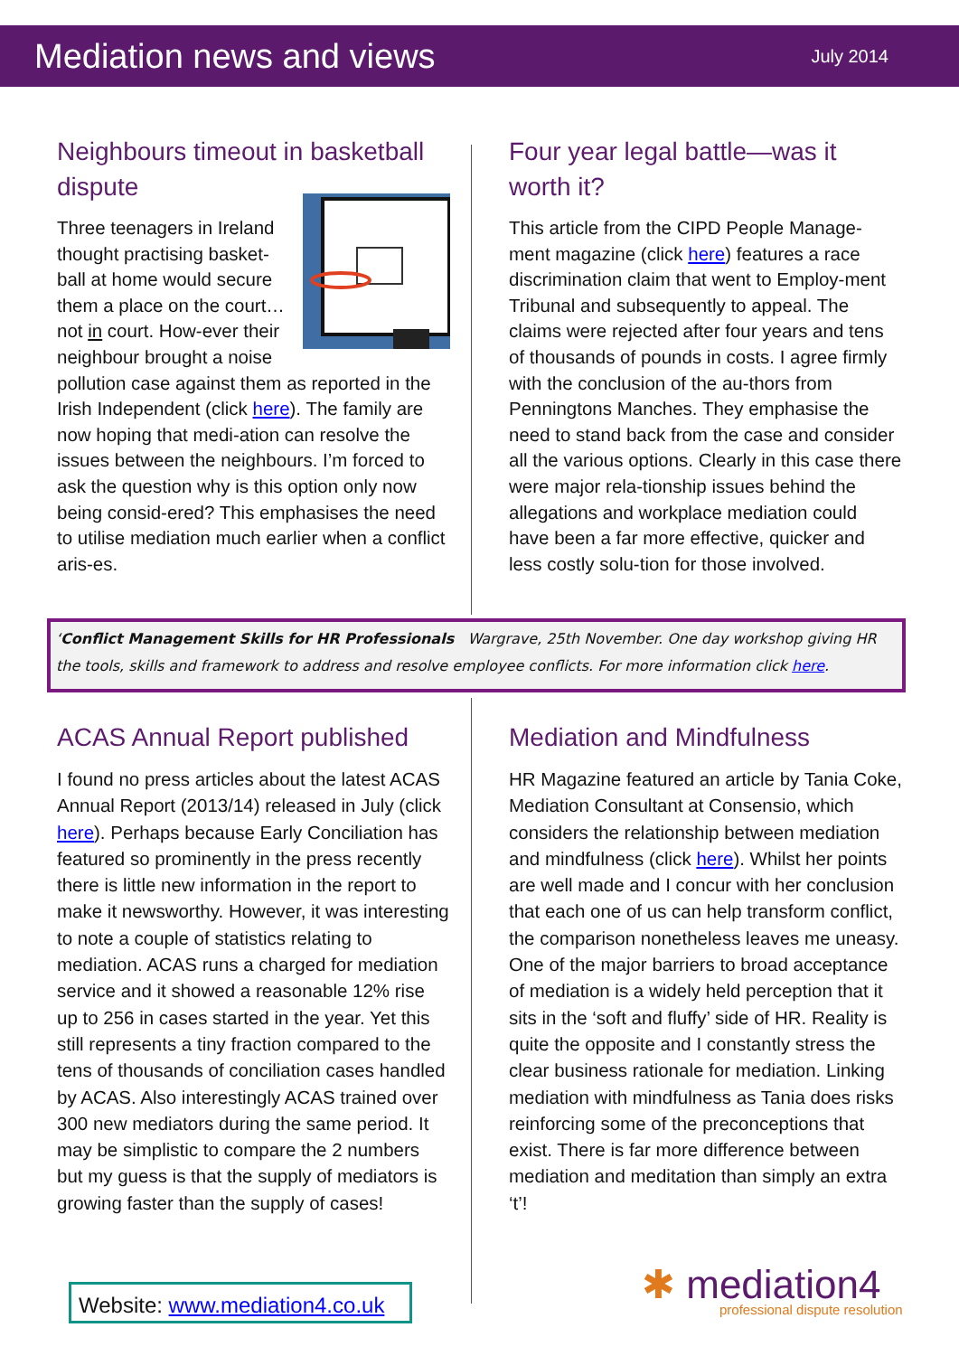Mediation news and views
July 2014
Neighbours timeout in basketball dispute
Three teenagers in Ireland thought practising basket-ball at home would secure them a place on the court… not in court. How-ever their neighbour brought a noise pollution case against them as reported in the Irish Independent (click here). The family are now hoping that medi-ation can resolve the issues between the neighbours. I’m forced to ask the question why is this option only now being consid-ered? This emphasises the need to utilise mediation much earlier when a conflict aris-es.
Four year legal battle—was it worth it?
This article from the CIPD People Manage-ment magazine (click here) features a race discrimination claim that went to Employ-ment Tribunal and subsequently to appeal. The claims were rejected after four years and tens of thousands of pounds in costs. I agree firmly with the conclusion of the au-thors from Penningtons Manches. They emphasise the need to stand back from the case and consider all the various options. Clearly in this case there were major rela-tionship issues behind the allegations and workplace mediation could have been a far more effective, quicker and less costly solu-tion for those involved.
‘Conflict Management Skills for HR Professionals Wargrave, 25th November. One day workshop giving HR the tools, skills and framework to address and resolve employee conflicts. For more information click here.
ACAS Annual Report published
I found no press articles about the latest ACAS Annual Report (2013/14) released in July (click here). Perhaps because Early Conciliation has featured so prominently in the press recently there is little new information in the report to make it newsworthy. However, it was interesting to note a couple of statistics relating to mediation. ACAS runs a charged for mediation service and it showed a reasonable 12% rise up to 256 in cases started in the year. Yet this still represents a tiny fraction compared to the tens of thousands of conciliation cases handled by ACAS. Also interestingly ACAS trained over 300 new mediators during the same period. It may be simplistic to compare the 2 numbers but my guess is that the supply of mediators is growing faster than the supply of cases!
Mediation and Mindfulness
HR Magazine featured an article by Tania Coke, Mediation Consultant at Consensio, which considers the relationship between mediation and mindfulness (click here). Whilst her points are well made and I concur with her conclusion that each one of us can help transform conflict, the comparison nonetheless leaves me uneasy. One of the major barriers to broad acceptance of mediation is a widely held perception that it sits in the ‘soft and fluffy’ side of HR. Reality is quite the opposite and I constantly stress the clear business rationale for mediation. Linking mediation with mindfulness as Tania does risks reinforcing some of the preconceptions that exist. There is far more difference between mediation and meditation than simply an extra ‘t’!
Website: www.mediation4.co.uk
✱ mediation4
professional dispute resolution